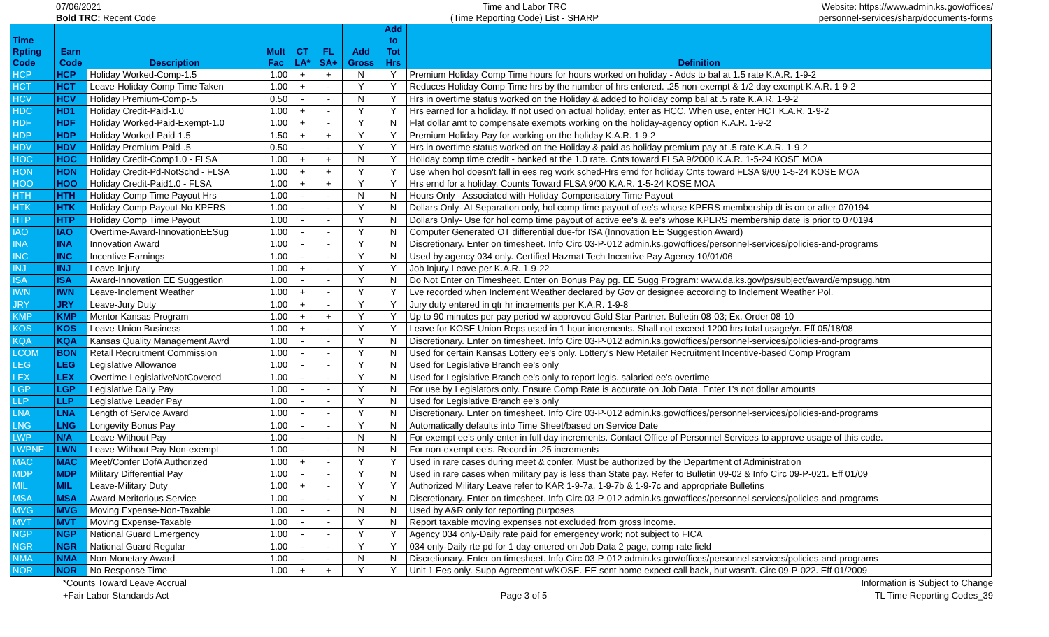07/06/2021
Bold TRC: Recent Code
Time and Labor TRC
(Time Reporting Code) List - SHARP
Website: https://www.admin.ks.gov/offices/
personnel-services/sharp/documents-forms
| Time Rpting Code | Earn Code | Description | Mult Fac | CT LA* | FL SA+ | Add Gross | Add to Tot Hrs | Definition |
| --- | --- | --- | --- | --- | --- | --- | --- | --- |
| HCP | HCP | Holiday Worked-Comp-1.5 | 1.00 | + | + | N | Y | Premium Holiday Comp Time hours for hours worked on holiday - Adds to bal at 1.5 rate K.A.R. 1-9-2 |
| HCT | HCT | Leave-Holiday Comp Time Taken | 1.00 | + | - | Y | Y | Reduces Holiday Comp Time hrs by the number of hrs entered. .25 non-exempt & 1/2 day exempt K.A.R. 1-9-2 |
| HCV | HCV | Holiday Premium-Comp-.5 | 0.50 | - | - | N | Y | Hrs in overtime status worked on the Holiday & added to holiday comp bal at .5 rate K.A.R. 1-9-2 |
| HDC | HD1 | Holiday Credit-Paid-1.0 | 1.00 | + | - | Y | Y | Hrs earned for a holiday. If not used on actual holiday, enter as HCC. When use, enter HCT K.A.R. 1-9-2 |
| HDF | HDF | Holiday Worked-Paid-Exempt-1.0 | 1.00 | + | - | Y | N | Flat dollar amt to compensate exempts working on the holiday-agency option K.A.R. 1-9-2 |
| HDP | HDP | Holiday Worked-Paid-1.5 | 1.50 | + | + | Y | Y | Premium Holiday Pay for working on the holiday K.A.R. 1-9-2 |
| HDV | HDV | Holiday Premium-Paid-.5 | 0.50 | - | - | Y | Y | Hrs in overtime status worked on the Holiday & paid as holiday premium pay at .5 rate K.A.R. 1-9-2 |
| HOC | HOC | Holiday Credit-Comp1.0 - FLSA | 1.00 | + | + | N | Y | Holiday comp time credit - banked at the 1.0 rate. Cnts toward FLSA 9/2000 K.A.R. 1-5-24 KOSE MOA |
| HON | HON | Holiday Credit-Pd-NotSchd - FLSA | 1.00 | + | + | Y | Y | Use when hol doesn't fall in ees reg work sched-Hrs ernd for holiday Cnts toward FLSA 9/00 1-5-24 KOSE MOA |
| HOO | HOO | Holiday Credit-Paid1.0 - FLSA | 1.00 | + | + | Y | Y | Hrs ernd for a holiday. Counts Toward FLSA 9/00 K.A.R. 1-5-24 KOSE MOA |
| HTH | HTH | Holiday Comp Time Payout Hrs | 1.00 | - | - | N | N | Hours Only - Associated with Holiday Compensatory Time Payout |
| HTK | HTK | Holiday Comp Payout-No KPERS | 1.00 | - | - | Y | N | Dollars Only- At Separation only, hol comp time payout of ee's whose KPERS membership dt is on or after 070194 |
| HTP | HTP | Holiday Comp Time Payout | 1.00 | - | - | Y | N | Dollars Only- Use for hol comp time payout of active ee's & ee's whose KPERS membership date is prior to 070194 |
| IAO | IAO | Overtime-Award-InnovationEESug | 1.00 | - | - | Y | N | Computer Generated OT differential due-for ISA (Innovation EE Suggestion Award) |
| INA | INA | Innovation Award | 1.00 | - | - | Y | N | Discretionary. Enter on timesheet. Info Circ 03-P-012 admin.ks.gov/offices/personnel-services/policies-and-programs |
| INC | INC | Incentive Earnings | 1.00 | - | - | Y | N | Used by agency 034 only. Certified Hazmat Tech Incentive Pay Agency 10/01/06 |
| INJ | INJ | Leave-Injury | 1.00 | + | - | Y | Y | Job Injury Leave per K.A.R. 1-9-22 |
| ISA | ISA | Award-Innovation EE Suggestion | 1.00 | - | - | Y | N | Do Not Enter on Timesheet. Enter on Bonus Pay pg. EE Sugg Program: www.da.ks.gov/ps/subject/award/empsugg.htm |
| IWN | IWN | Leave-Inclement Weather | 1.00 | + | - | Y | Y | Lve recorded when Inclement Weather declared by Gov or designee according to Inclement Weather Pol. |
| JRY | JRY | Leave-Jury Duty | 1.00 | + | - | Y | Y | Jury duty entered in qtr hr increments per K.A.R. 1-9-8 |
| KMP | KMP | Mentor Kansas Program | 1.00 | + | + | Y | Y | Up to 90 minutes per pay period w/ approved Gold Star Partner. Bulletin 08-03; Ex. Order 08-10 |
| KOS | KOS | Leave-Union Business | 1.00 | + | - | Y | Y | Leave for KOSE Union Reps used in 1 hour increments. Shall not exceed 1200 hrs total usage/yr. Eff 05/18/08 |
| KQA | KQA | Kansas Quality Management Awrd | 1.00 | - | - | Y | N | Discretionary. Enter on timesheet. Info Circ 03-P-012 admin.ks.gov/offices/personnel-services/policies-and-programs |
| LCOM | BON | Retail Recruitment Commission | 1.00 | - | - | Y | N | Used for certain Kansas Lottery ee's only. Lottery's New Retailer Recruitment Incentive-based Comp Program |
| LEG | LEG | Legislative Allowance | 1.00 | - | - | Y | N | Used for Legislative Branch ee's only |
| LEX | LEX | Overtime-LegislativeNotCovered | 1.00 | - | - | Y | N | Used for Legislative Branch ee's only to report legis. salaried ee's overtime |
| LGP | LGP | Legislative Daily Pay | 1.00 | - | - | Y | N | For use by Legislators only. Ensure Comp Rate is accurate on Job Data. Enter 1's not dollar amounts |
| LLP | LLP | Legislative Leader Pay | 1.00 | - | - | Y | N | Used for Legislative Branch ee's only |
| LNA | LNA | Length of Service Award | 1.00 | - | - | Y | N | Discretionary. Enter on timesheet. Info Circ 03-P-012 admin.ks.gov/offices/personnel-services/policies-and-programs |
| LNG | LNG | Longevity Bonus Pay | 1.00 | - | - | Y | N | Automatically defaults into Time Sheet/based on Service Date |
| LWP | N/A | Leave-Without Pay | 1.00 | - | - | N | N | For exempt ee's only-enter in full day increments. Contact Office of Personnel Services to approve usage of this code. |
| LWPNE | LWN | Leave-Without Pay Non-exempt | 1.00 | - | - | N | N | For non-exempt ee's. Record in .25 increments |
| MAC | MAC | Meet/Confer DofA Authorized | 1.00 | + | - | Y | Y | Used in rare cases during meet & confer. Must be authorized by the Department of Administration |
| MDP | MDP | Military Differential Pay | 1.00 | - | - | Y | N | Used in rare cases when military pay is less than State pay. Refer to Bulletin 09-02 & Info Circ 09-P-021. Eff 01/09 |
| MIL | MIL | Leave-Military Duty | 1.00 | + | - | Y | Y | Authorized Military Leave refer to KAR 1-9-7a, 1-9-7b & 1-9-7c and appropriate Bulletins |
| MSA | MSA | Award-Meritorious Service | 1.00 | - | - | Y | N | Discretionary. Enter on timesheet. Info Circ 03-P-012 admin.ks.gov/offices/personnel-services/policies-and-programs |
| MVG | MVG | Moving Expense-Non-Taxable | 1.00 | - | - | N | N | Used by A&R only for reporting purposes |
| MVT | MVT | Moving Expense-Taxable | 1.00 | - | - | Y | N | Report taxable moving expenses not excluded from gross income. |
| NGP | NGP | National Guard Emergency | 1.00 | - | - | Y | Y | Agency 034 only-Daily rate paid for emergency work; not subject to FICA |
| NGR | NGR | National Guard Regular | 1.00 | - | - | Y | Y | 034 only-Daily rte pd for 1 day-entered on Job Data 2 page, comp rate field |
| NMA | NMA | Non-Monetary Award | 1.00 | - | - | N | N | Discretionary. Enter on timesheet. Info Circ 03-P-012 admin.ks.gov/offices/personnel-services/policies-and-programs |
| NOR | NOR | No Response Time | 1.00 | + | + | Y | Y | Unit 1 Ees only. Supp Agreement w/KOSE. EE sent home expect call back, but wasn't. Circ 09-P-022. Eff 01/2009 |
*Counts Toward Leave Accrual
+Fair Labor Standards Act
Page 3 of 5
Information is Subject to Change
TL Time Reporting Codes_39